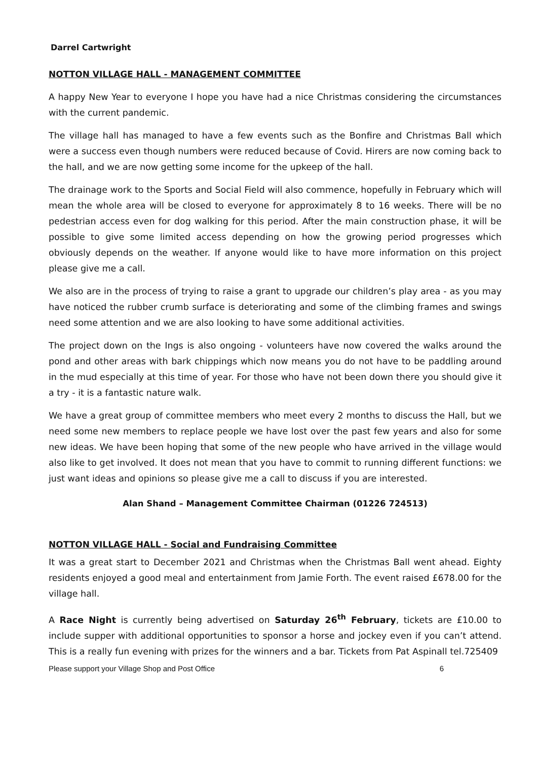Darrel Cartwright
NOTTON VILLAGE HALL - MANAGEMENT COMMITTEE
A happy New Year to everyone I hope you have had a nice Christmas considering the circumstances with the current pandemic.
The village hall has managed to have a few events such as the Bonfire and Christmas Ball which were a success even though numbers were reduced because of Covid. Hirers are now coming back to the hall, and we are now getting some income for the upkeep of the hall.
The drainage work to the Sports and Social Field will also commence, hopefully in February which will mean the whole area will be closed to everyone for approximately 8 to 16 weeks. There will be no pedestrian access even for dog walking for this period. After the main construction phase, it will be possible to give some limited access depending on how the growing period progresses which obviously depends on the weather. If anyone would like to have more information on this project please give me a call.
We also are in the process of trying to raise a grant to upgrade our children’s play area - as you may have noticed the rubber crumb surface is deteriorating and some of the climbing frames and swings need some attention and we are also looking to have some additional activities.
The project down on the Ings is also ongoing - volunteers have now covered the walks around the pond and other areas with bark chippings which now means you do not have to be paddling around in the mud especially at this time of year. For those who have not been down there you should give it a try - it is a fantastic nature walk.
We have a great group of committee members who meet every 2 months to discuss the Hall, but we need some new members to replace people we have lost over the past few years and also for some new ideas. We have been hoping that some of the new people who have arrived in the village would also like to get involved. It does not mean that you have to commit to running different functions: we just want ideas and opinions so please give me a call to discuss if you are interested.
Alan Shand – Management Committee Chairman (01226 724513)
NOTTON VILLAGE HALL - Social and Fundraising Committee
It was a great start to December 2021 and Christmas when the Christmas Ball went ahead. Eighty residents enjoyed a good meal and entertainment from Jamie Forth. The event raised £678.00 for the village hall.
A Race Night is currently being advertised on Saturday 26<sup>th</sup> February, tickets are £10.00 to include supper with additional opportunities to sponsor a horse and jockey even if you can’t attend. This is a really fun evening with prizes for the winners and a bar. Tickets from Pat Aspinall tel.725409
Please support your Village Shop and Post Office 6